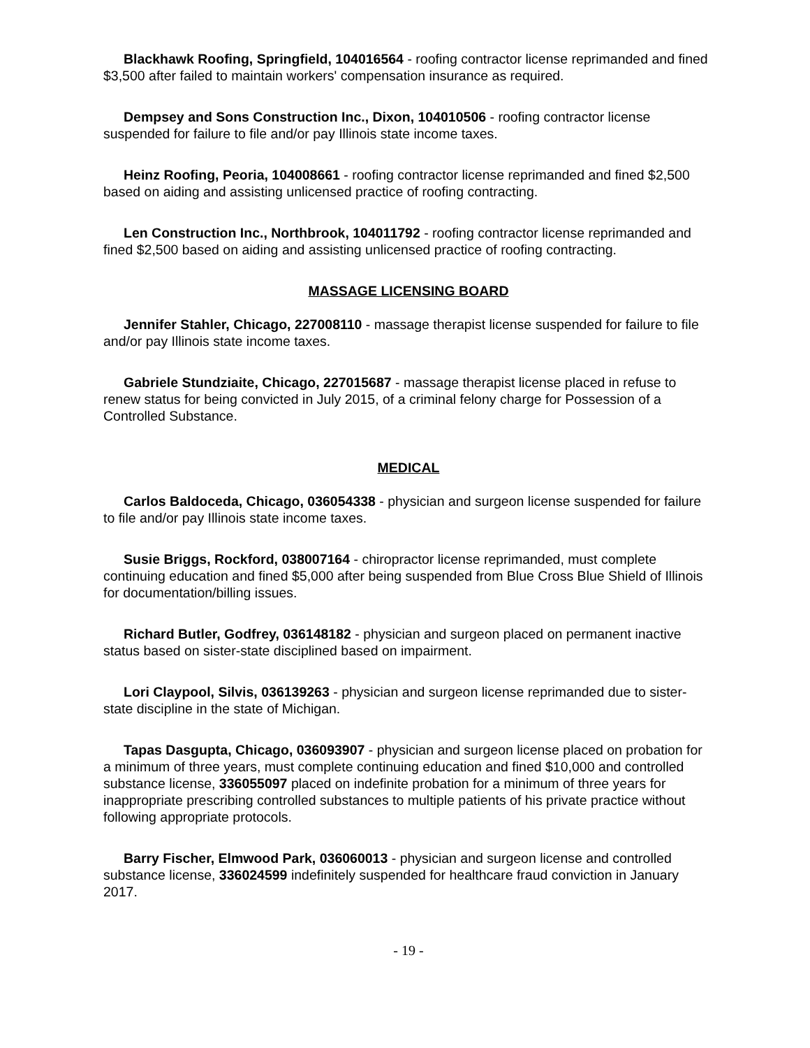Blackhawk Roofing, Springfield, 104016564 - roofing contractor license reprimanded and fined $3,500 after failed to maintain workers' compensation insurance as required.
Dempsey and Sons Construction Inc., Dixon, 104010506 - roofing contractor license suspended for failure to file and/or pay Illinois state income taxes.
Heinz Roofing, Peoria, 104008661 - roofing contractor license reprimanded and fined $2,500 based on aiding and assisting unlicensed practice of roofing contracting.
Len Construction Inc., Northbrook, 104011792 - roofing contractor license reprimanded and fined $2,500 based on aiding and assisting unlicensed practice of roofing contracting.
MASSAGE LICENSING BOARD
Jennifer Stahler, Chicago, 227008110 - massage therapist license suspended for failure to file and/or pay Illinois state income taxes.
Gabriele Stundziaite, Chicago, 227015687 - massage therapist license placed in refuse to renew status for being convicted in July 2015, of a criminal felony charge for Possession of a Controlled Substance.
MEDICAL
Carlos Baldoceda, Chicago, 036054338 - physician and surgeon license suspended for failure to file and/or pay Illinois state income taxes.
Susie Briggs, Rockford, 038007164 - chiropractor license reprimanded, must complete continuing education and fined $5,000 after being suspended from Blue Cross Blue Shield of Illinois for documentation/billing issues.
Richard Butler, Godfrey, 036148182 - physician and surgeon placed on permanent inactive status based on sister-state disciplined based on impairment.
Lori Claypool, Silvis, 036139263 - physician and surgeon license reprimanded due to sister-state discipline in the state of Michigan.
Tapas Dasgupta, Chicago, 036093907 - physician and surgeon license placed on probation for a minimum of three years, must complete continuing education and fined $10,000 and controlled substance license, 336055097 placed on indefinite probation for a minimum of three years for inappropriate prescribing controlled substances to multiple patients of his private practice without following appropriate protocols.
Barry Fischer, Elmwood Park, 036060013 - physician and surgeon license and controlled substance license, 336024599 indefinitely suspended for healthcare fraud conviction in January 2017.
- 19 -